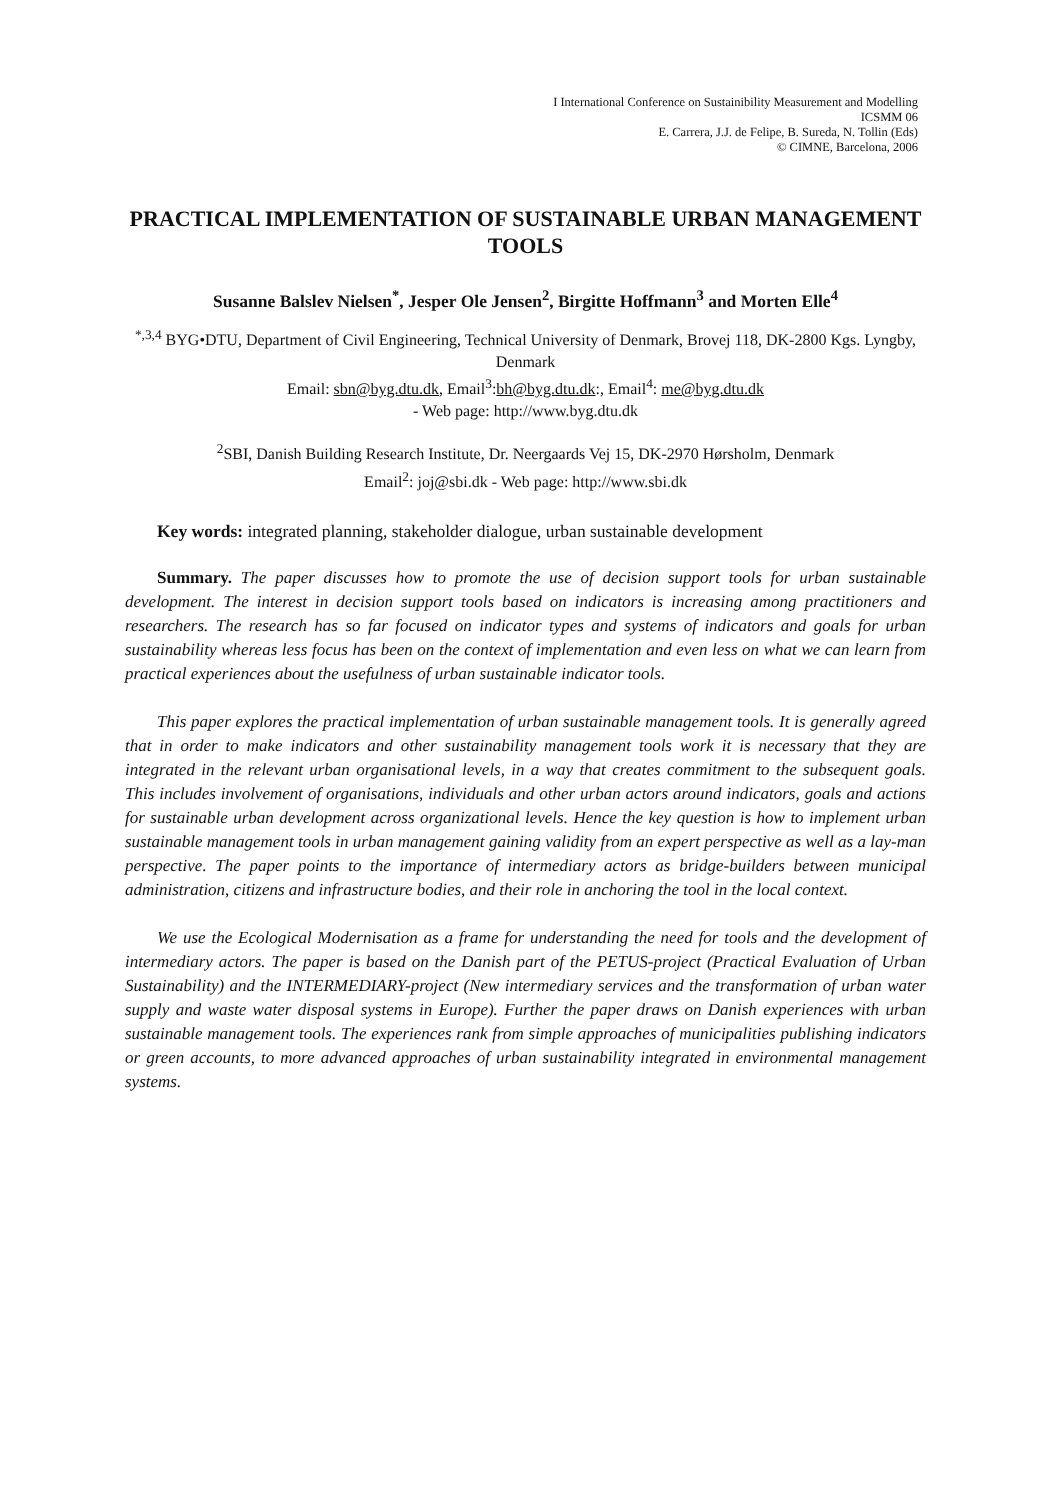I International Conference on Sustainibility Measurement and Modelling
ICSMM 06
E. Carrera, J.J. de Felipe, B. Sureda, N. Tollin (Eds)
© CIMNE, Barcelona, 2006
PRACTICAL IMPLEMENTATION OF SUSTAINABLE URBAN MANAGEMENT TOOLS
Susanne Balslev Nielsen<sup>*</sup>, Jesper Ole Jensen<sup>2</sup>, Birgitte Hoffmann<sup>3</sup> and Morten Elle<sup>4</sup>
<sup>*,3,4</sup> BYG•DTU, Department of Civil Engineering, Technical University of Denmark, Brovej 118, DK-2800 Kgs. Lyngby, Denmark
Email: sbn@byg.dtu.dk, Email<sup>3</sup>:bh@byg.dtu.dk:, Email<sup>4</sup>: me@byg.dtu.dk
- Web page: http://www.byg.dtu.dk
<sup>2</sup> SBI, Danish Building Research Institute, Dr. Neergaards Vej 15, DK-2970 Hørsholm, Denmark
Email<sup>2</sup>: joj@sbi.dk - Web page: http://www.sbi.dk
Key words: integrated planning, stakeholder dialogue, urban sustainable development
Summary. The paper discusses how to promote the use of decision support tools for urban sustainable development. The interest in decision support tools based on indicators is increasing among practitioners and researchers. The research has so far focused on indicator types and systems of indicators and goals for urban sustainability whereas less focus has been on the context of implementation and even less on what we can learn from practical experiences about the usefulness of urban sustainable indicator tools.
This paper explores the practical implementation of urban sustainable management tools. It is generally agreed that in order to make indicators and other sustainability management tools work it is necessary that they are integrated in the relevant urban organisational levels, in a way that creates commitment to the subsequent goals. This includes involvement of organisations, individuals and other urban actors around indicators, goals and actions for sustainable urban development across organizational levels. Hence the key question is how to implement urban sustainable management tools in urban management gaining validity from an expert perspective as well as a lay-man perspective. The paper points to the importance of intermediary actors as bridge-builders between municipal administration, citizens and infrastructure bodies, and their role in anchoring the tool in the local context.
We use the Ecological Modernisation as a frame for understanding the need for tools and the development of intermediary actors. The paper is based on the Danish part of the PETUS-project (Practical Evaluation of Urban Sustainability) and the INTERMEDIARY-project (New intermediary services and the transformation of urban water supply and waste water disposal systems in Europe). Further the paper draws on Danish experiences with urban sustainable management tools. The experiences rank from simple approaches of municipalities publishing indicators or green accounts, to more advanced approaches of urban sustainability integrated in environmental management systems.